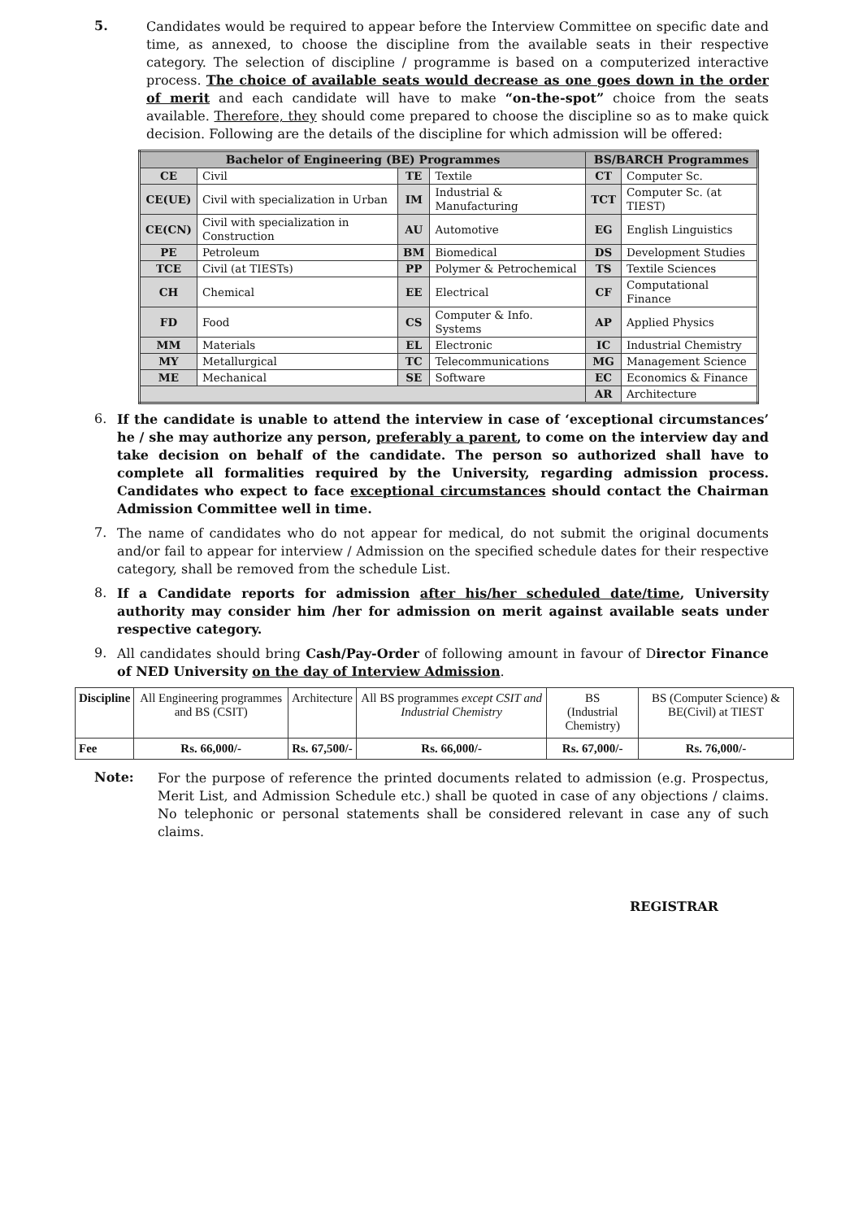5.
Candidates would be required to appear before the Interview Committee on specific date and time, as annexed, to choose the discipline from the available seats in their respective category. The selection of discipline / programme is based on a computerized interactive process. The choice of available seats would decrease as one goes down in the order of merit and each candidate will have to make “on-the-spot” choice from the seats available. Therefore, they should come prepared to choose the discipline so as to make quick decision. Following are the details of the discipline for which admission will be offered:
| Bachelor of Engineering (BE) Programmes | | | | BS/BARCH Programmes | |
| --- | --- | --- | --- | --- | --- |
| CE | Civil | TE | Textile | CT | Computer Sc. |
| CE(UE) | Civil with specialization in Urban | IM | Industrial & Manufacturing | TCT | Computer Sc. (at TIEST) |
| CE(CN) | Civil with specialization in Construction | AU | Automotive | EG | English Linguistics |
| PE | Petroleum | BM | Biomedical | DS | Development Studies |
| TCE | Civil (at TIESTs) | PP | Polymer & Petrochemical | TS | Textile Sciences |
| CH | Chemical | EE | Electrical | CF | Computational Finance |
| FD | Food | CS | Computer & Info. Systems | AP | Applied Physics |
| MM | Materials | EL | Electronic | IC | Industrial Chemistry |
| MY | Metallurgical | TC | Telecommunications | MG | Management Science |
| ME | Mechanical | SE | Software | EC | Economics & Finance |
| | | | | AR | Architecture |
6.
If the candidate is unable to attend the interview in case of ‘exceptional circumstances’ he / she may authorize any person, preferably a parent, to come on the interview day and take decision on behalf of the candidate. The person so authorized shall have to complete all formalities required by the University, regarding admission process. Candidates who expect to face exceptional circumstances should contact the Chairman Admission Committee well in time.
7.
The name of candidates who do not appear for medical, do not submit the original documents and/or fail to appear for interview / Admission on the specified schedule dates for their respective category, shall be removed from the schedule List.
8.
If a Candidate reports for admission after his/her scheduled date/time, University authority may consider him /her for admission on merit against available seats under respective category.
9.
All candidates should bring Cash/Pay-Order of following amount in favour of Director Finance of NED University on the day of Interview Admission.
| Discipline | All Engineering programmes and BS (CSIT) | Architecture | All BS programmes except CSIT and Industrial Chemistry | BS (Industrial Chemistry) | BS (Computer Science) & BE(Civil) at TIEST |
| Fee | Rs. 66,000/- | Rs. 67,500/- | Rs. 66,000/- | Rs. 67,000/- | Rs. 76,000/- |
Note:
For the purpose of reference the printed documents related to admission (e.g. Prospectus, Merit List, and Admission Schedule etc.) shall be quoted in case of any objections / claims. No telephonic or personal statements shall be considered relevant in case any of such claims.
REGISTRAR